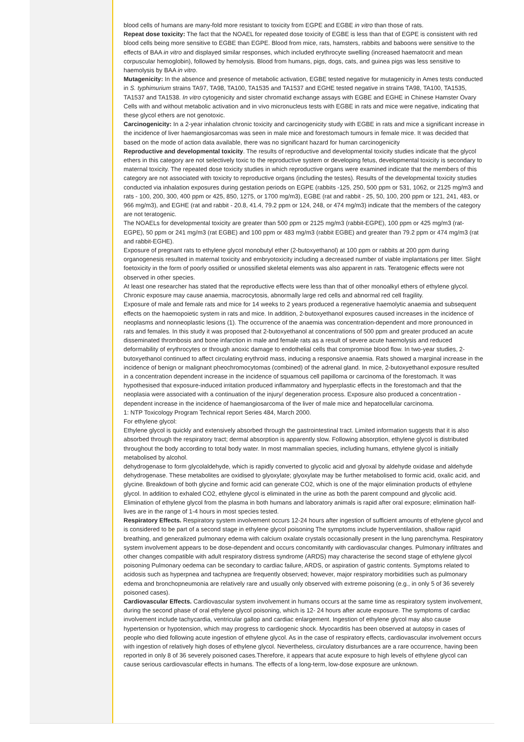blood cells of humans are many-fold more resistant to toxicity from EGPE and EGBE in vitro than those of rats.
Repeat dose toxicity: The fact that the NOAEL for repeated dose toxicity of EGBE is less than that of EGPE is consistent with red blood cells being more sensitive to EGBE than EGPE. Blood from mice, rats, hamsters, rabbits and baboons were sensitive to the effects of BAA in vitro and displayed similar responses, which included erythrocyte swelling (increased haematocrit and mean corpuscular hemoglobin), followed by hemolysis. Blood from humans, pigs, dogs, cats, and guinea pigs was less sensitive to haemolysis by BAA in vitro.
Mutagenicity: In the absence and presence of metabolic activation, EGBE tested negative for mutagenicity in Ames tests conducted in S. typhimurium strains TA97, TA98, TA100, TA1535 and TA1537 and EGHE tested negative in strains TA98, TA100, TA1535, TA1537 and TA1538. In vitro cytogenicity and sister chromatid exchange assays with EGBE and EGHE in Chinese Hamster Ovary Cells with and without metabolic activation and in vivo micronucleus tests with EGBE in rats and mice were negative, indicating that these glycol ethers are not genotoxic.
Carcinogenicity: In a 2-year inhalation chronic toxicity and carcinogenicity study with EGBE in rats and mice a significant increase in the incidence of liver haemangiosarcomas was seen in male mice and forestomach tumours in female mice. It was decided that based on the mode of action data available, there was no significant hazard for human carcinogenicity
Reproductive and developmental toxicity. The results of reproductive and developmental toxicity studies indicate that the glycol ethers in this category are not selectively toxic to the reproductive system or developing fetus, developmental toxicity is secondary to maternal toxicity. The repeated dose toxicity studies in which reproductive organs were examined indicate that the members of this category are not associated with toxicity to reproductive organs (including the testes). Results of the developmental toxicity studies conducted via inhalation exposures during gestation periods on EGPE (rabbits -125, 250, 500 ppm or 531, 1062, or 2125 mg/m3 and rats - 100, 200, 300, 400 ppm or 425, 850, 1275, or 1700 mg/m3), EGBE (rat and rabbit - 25, 50, 100, 200 ppm or 121, 241, 483, or 966 mg/m3), and EGHE (rat and rabbit - 20.8, 41.4, 79.2 ppm or 124, 248, or 474 mg/m3) indicate that the members of the category are not teratogenic.
The NOAELs for developmental toxicity are greater than 500 ppm or 2125 mg/m3 (rabbit-EGPE), 100 ppm or 425 mg/m3 (rat-EGPE), 50 ppm or 241 mg/m3 (rat EGBE) and 100 ppm or 483 mg/m3 (rabbit EGBE) and greater than 79.2 ppm or 474 mg/m3 (rat and rabbit-EGHE).
Exposure of pregnant rats to ethylene glycol monobutyl ether (2-butoxyethanol) at 100 ppm or rabbits at 200 ppm during organogenesis resulted in maternal toxicity and embryotoxicity including a decreased number of viable implantations per litter. Slight foetoxicity in the form of poorly ossified or unossified skeletal elements was also apparent in rats. Teratogenic effects were not observed in other species.
At least one researcher has stated that the reproductive effects were less than that of other monoalkyl ethers of ethylene glycol.
Chronic exposure may cause anaemia, macrocytosis, abnormally large red cells and abnormal red cell fragility.
Exposure of male and female rats and mice for 14 weeks to 2 years produced a regenerative haemolytic anaemia and subsequent effects on the haemopoietic system in rats and mice. In addition, 2-butoxyethanol exposures caused increases in the incidence of neoplasms and nonneoplastic lesions (1). The occurrence of the anaemia was concentration-dependent and more pronounced in rats and females. In this study it was proposed that 2-butoxyethanol at concentrations of 500 ppm and greater produced an acute disseminated thrombosis and bone infarction in male and female rats as a result of severe acute haemolysis and reduced deformability of erythrocytes or through anoxic damage to endothelial cells that compromise blood flow. In two-year studies, 2-butoxyethanol continued to affect circulating erythroid mass, inducing a responsive anaemia. Rats showed a marginal increase in the incidence of benign or malignant pheochromocytomas (combined) of the adrenal gland. In mice, 2-butoxyethanol exposure resulted in a concentration dependent increase in the incidence of squamous cell papilloma or carcinoma of the forestomach. It was hypothesised that exposure-induced irritation produced inflammatory and hyperplastic effects in the forestomach and that the neoplasia were associated with a continuation of the injury/ degeneration process. Exposure also produced a concentration -dependent increase in the incidence of haemangiosarcoma of the liver of male mice and hepatocellular carcinoma.
1: NTP Toxicology Program Technical report Series 484, March 2000.
For ethylene glycol:
Ethylene glycol is quickly and extensively absorbed through the gastrointestinal tract. Limited information suggests that it is also absorbed through the respiratory tract; dermal absorption is apparently slow. Following absorption, ethylene glycol is distributed throughout the body according to total body water. In most mammalian species, including humans, ethylene glycol is initially metabolised by alcohol.
dehydrogenase to form glycolaldehyde, which is rapidly converted to glycolic acid and glyoxal by aldehyde oxidase and aldehyde dehydrogenase. These metabolites are oxidised to glyoxylate; glyoxylate may be further metabolised to formic acid, oxalic acid, and glycine. Breakdown of both glycine and formic acid can generate CO2, which is one of the major elimination products of ethylene glycol. In addition to exhaled CO2, ethylene glycol is eliminated in the urine as both the parent compound and glycolic acid. Elimination of ethylene glycol from the plasma in both humans and laboratory animals is rapid after oral exposure; elimination half-lives are in the range of 1-4 hours in most species tested.
Respiratory Effects. Respiratory system involvement occurs 12-24 hours after ingestion of sufficient amounts of ethylene glycol and is considered to be part of a second stage in ethylene glycol poisoning The symptoms include hyperventilation, shallow rapid breathing, and generalized pulmonary edema with calcium oxalate crystals occasionally present in the lung parenchyma. Respiratory system involvement appears to be dose-dependent and occurs concomitantly with cardiovascular changes. Pulmonary infiltrates and other changes compatible with adult respiratory distress syndrome (ARDS) may characterise the second stage of ethylene glycol poisoning Pulmonary oedema can be secondary to cardiac failure, ARDS, or aspiration of gastric contents. Symptoms related to acidosis such as hyperpnea and tachypnea are frequently observed; however, major respiratory morbidities such as pulmonary edema and bronchopneumonia are relatively rare and usually only observed with extreme poisoning (e.g., in only 5 of 36 severely poisoned cases).
Cardiovascular Effects. Cardiovascular system involvement in humans occurs at the same time as respiratory system involvement, during the second phase of oral ethylene glycol poisoning, which is 12- 24 hours after acute exposure. The symptoms of cardiac involvement include tachycardia, ventricular gallop and cardiac enlargement. Ingestion of ethylene glycol may also cause hypertension or hypotension, which may progress to cardiogenic shock. Myocarditis has been observed at autopsy in cases of people who died following acute ingestion of ethylene glycol. As in the case of respiratory effects, cardiovascular involvement occurs with ingestion of relatively high doses of ethylene glycol. Nevertheless, circulatory disturbances are a rare occurrence, having been reported in only 8 of 36 severely poisoned cases.Therefore, it appears that acute exposure to high levels of ethylene glycol can cause serious cardiovascular effects in humans. The effects of a long-term, low-dose exposure are unknown.